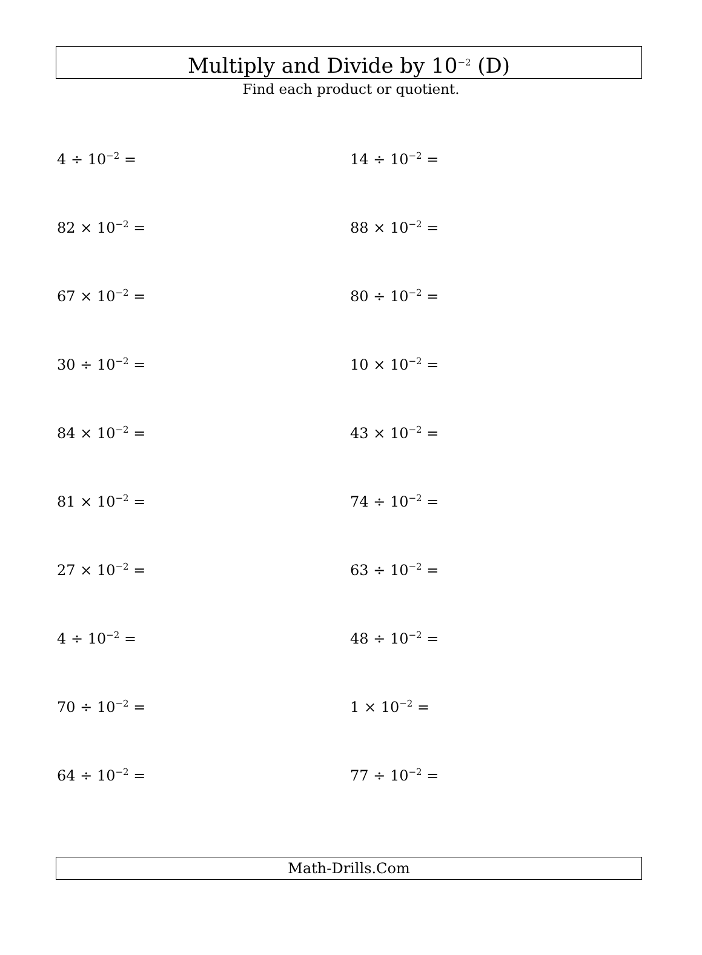Multiply and Divide by 10<sup>−2</sup> (D)
Find each product or quotient.
4 ÷ 10<sup>−2</sup> =
14 ÷ 10<sup>−2</sup> =
82 × 10<sup>−2</sup> =
88 × 10<sup>−2</sup> =
67 × 10<sup>−2</sup> =
80 ÷ 10<sup>−2</sup> =
30 ÷ 10<sup>−2</sup> =
10 × 10<sup>−2</sup> =
84 × 10<sup>−2</sup> =
43 × 10<sup>−2</sup> =
81 × 10<sup>−2</sup> =
74 ÷ 10<sup>−2</sup> =
27 × 10<sup>−2</sup> =
63 ÷ 10<sup>−2</sup> =
4 ÷ 10<sup>−2</sup> =
48 ÷ 10<sup>−2</sup> =
70 ÷ 10<sup>−2</sup> =
1 × 10<sup>−2</sup> =
64 ÷ 10<sup>−2</sup> =
77 ÷ 10<sup>−2</sup> =
Math-Drills.Com